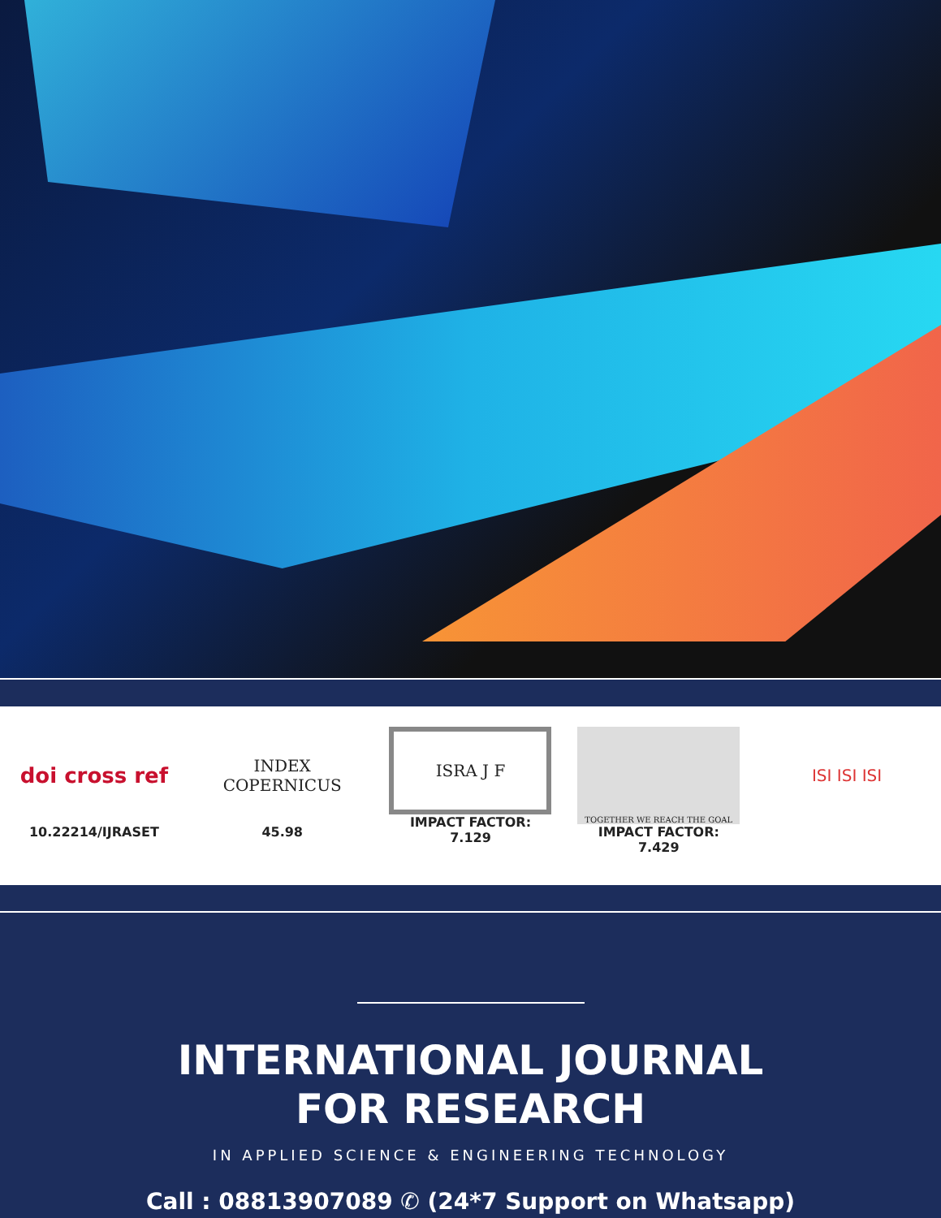doi cross ref
10.22214/IJRASET
INDEX
COPERNICUS
45.98
ISRA J F
IMPACT FACTOR:
7.129
TOGETHER WE REACH THE GOAL
IMPACT FACTOR:
7.429
ISI ISI ISI
INTERNATIONAL JOURNAL
FOR RESEARCH
IN APPLIED SCIENCE & ENGINEERING TECHNOLOGY
Call : 08813907089 ✆ (24*7 Support on Whatsapp)